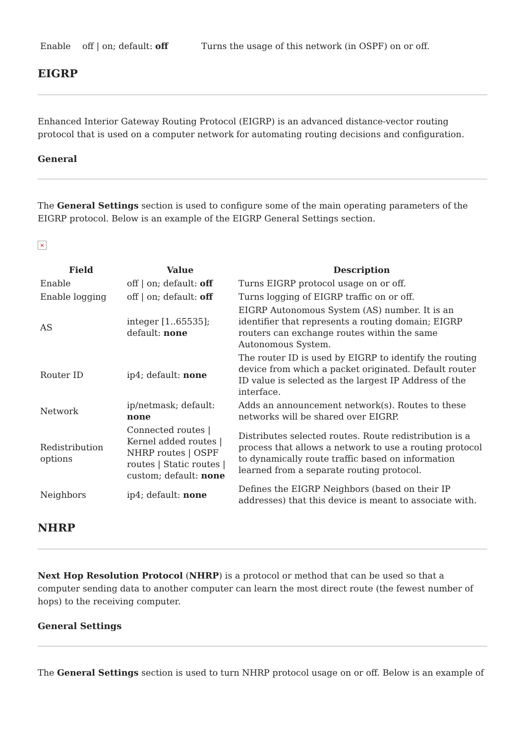| Enable | off / on; default: off | Turns the usage of this network (in OSPF) on or off. |
EIGRP
Enhanced Interior Gateway Routing Protocol (EIGRP) is an advanced distance-vector routing protocol that is used on a computer network for automating routing decisions and configuration.
General
The General Settings section is used to configure some of the main operating parameters of the EIGRP protocol. Below is an example of the EIGRP General Settings section.
×
| Field | Value | Description |
| --- | --- | --- |
| Enable | off / on; default: off | Turns EIGRP protocol usage on or off. |
| Enable logging | off / on; default: off | Turns logging of EIGRP traffic on or off. |
| AS | integer [1..65535]; default: none | EIGRP Autonomous System (AS) number. It is an identifier that represents a routing domain; EIGRP routers can exchange routes within the same Autonomous System. |
| Router ID | ip4; default: none | The router ID is used by EIGRP to identify the routing device from which a packet originated. Default router ID value is selected as the largest IP Address of the interface. |
| Network | ip/netmask; default: none | Adds an announcement network(s). Routes to these networks will be shared over EIGRP. |
| Redistribution options | Connected routes / Kernel added routes / NHRP routes / OSPF routes / Static routes / custom; default: none | Distributes selected routes. Route redistribution is a process that allows a network to use a routing protocol to dynamically route traffic based on information learned from a separate routing protocol. |
| Neighbors | ip4; default: none | Defines the EIGRP Neighbors (based on their IP addresses) that this device is meant to associate with. |
NHRP
Next Hop Resolution Protocol (NHRP) is a protocol or method that can be used so that a computer sending data to another computer can learn the most direct route (the fewest number of hops) to the receiving computer.
General Settings
The General Settings section is used to turn NHRP protocol usage on or off. Below is an example of